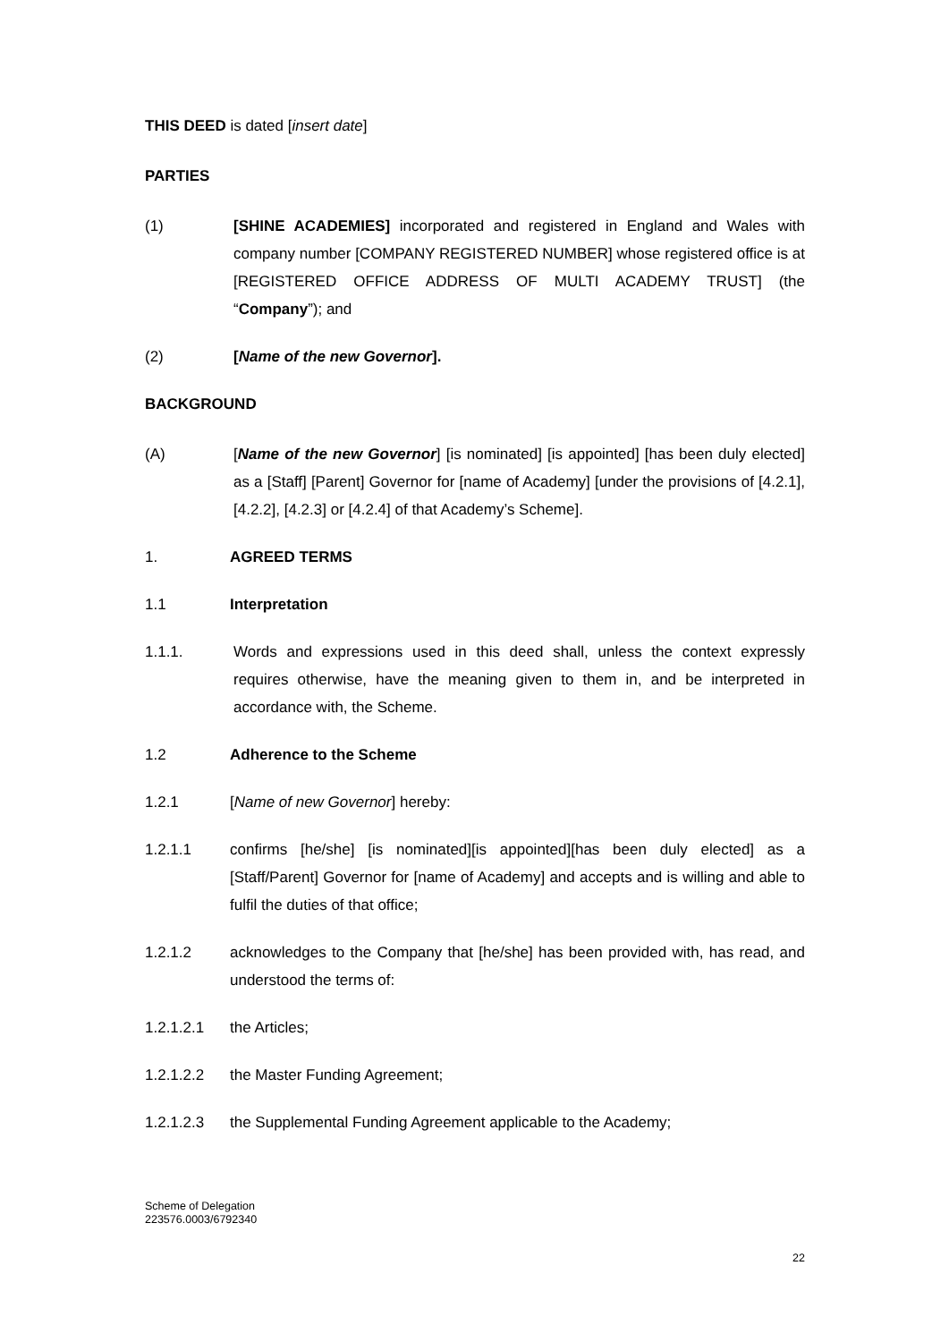THIS DEED is dated [insert date]
PARTIES
(1) [SHINE ACADEMIES] incorporated and registered in England and Wales with company number [COMPANY REGISTERED NUMBER] whose registered office is at [REGISTERED OFFICE ADDRESS OF MULTI ACADEMY TRUST] (the “Company”); and
(2) [Name of the new Governor].
BACKGROUND
(A) [Name of the new Governor] [is nominated] [is appointed] [has been duly elected] as a [Staff] [Parent] Governor for [name of Academy] [under the provisions of [4.2.1], [4.2.2], [4.2.3] or [4.2.4] of that Academy’s Scheme].
1. AGREED TERMS
1.1 Interpretation
1.1.1. Words and expressions used in this deed shall, unless the context expressly requires otherwise, have the meaning given to them in, and be interpreted in accordance with, the Scheme.
1.2 Adherence to the Scheme
1.2.1 [Name of new Governor] hereby:
1.2.1.1 confirms [he/she] [is nominated][is appointed][has been duly elected] as a [Staff/Parent] Governor for [name of Academy] and accepts and is willing and able to fulfil the duties of that office;
1.2.1.2 acknowledges to the Company that [he/she] has been provided with, has read, and understood the terms of:
1.2.1.2.1 the Articles;
1.2.1.2.2 the Master Funding Agreement;
1.2.1.2.3 the Supplemental Funding Agreement applicable to the Academy;
Scheme of Delegation
223576.0003/6792340
22